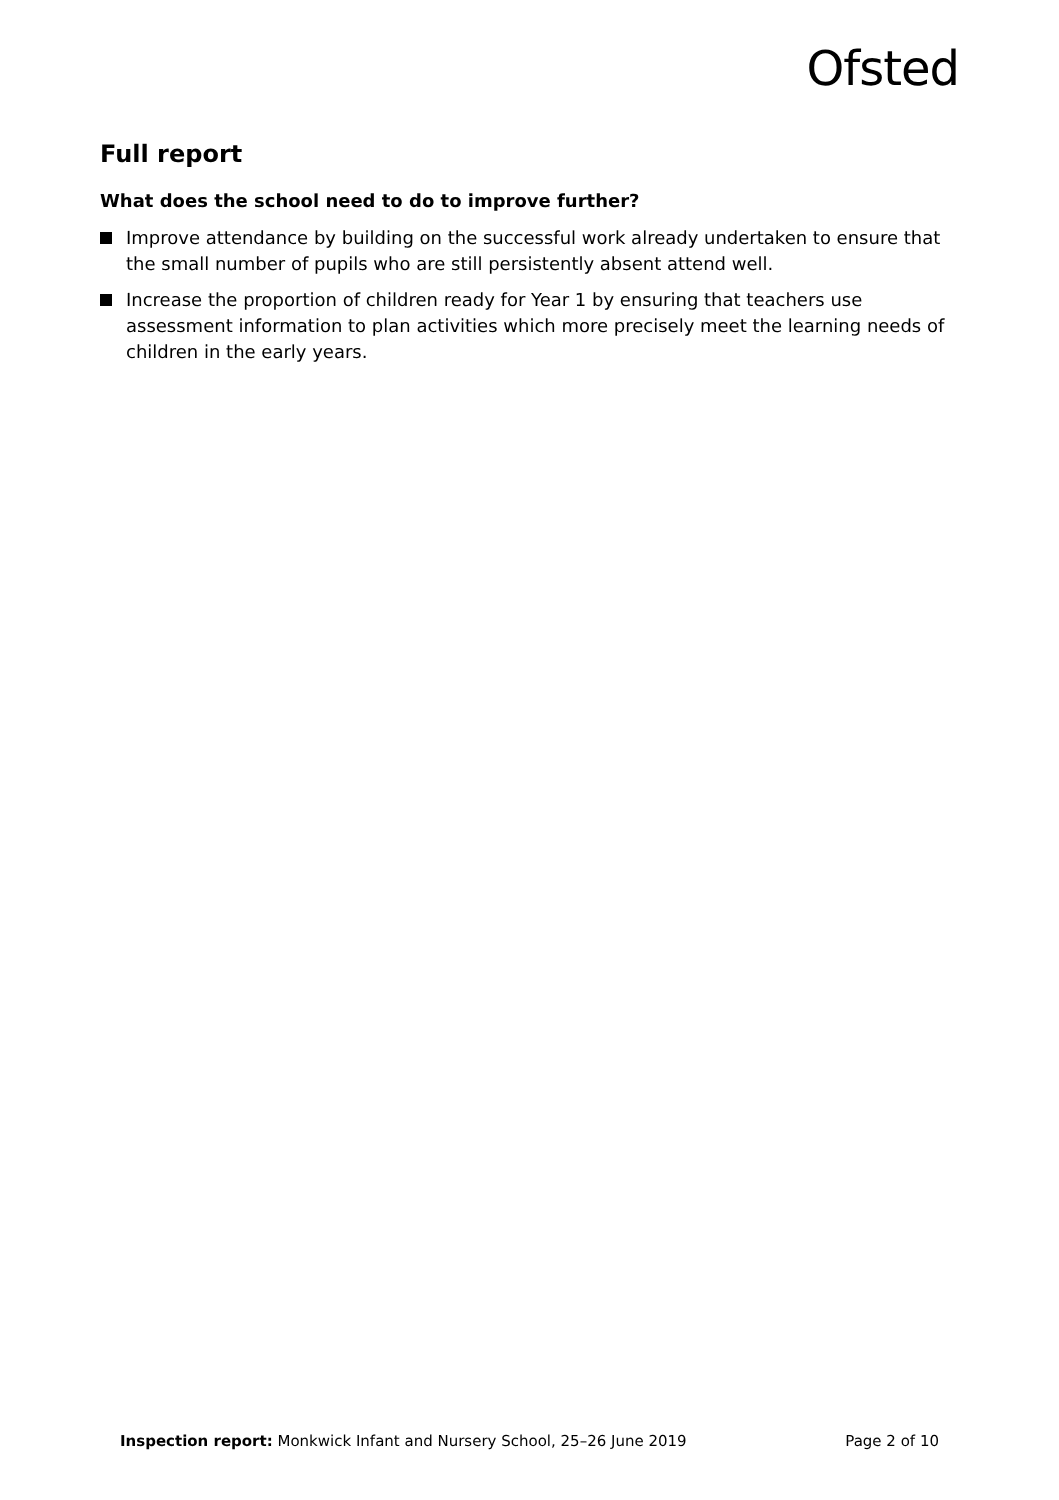Ofsted
Full report
What does the school need to do to improve further?
Improve attendance by building on the successful work already undertaken to ensure that the small number of pupils who are still persistently absent attend well.
Increase the proportion of children ready for Year 1 by ensuring that teachers use assessment information to plan activities which more precisely meet the learning needs of children in the early years.
Inspection report: Monkwick Infant and Nursery School, 25–26 June 2019
Page 2 of 10